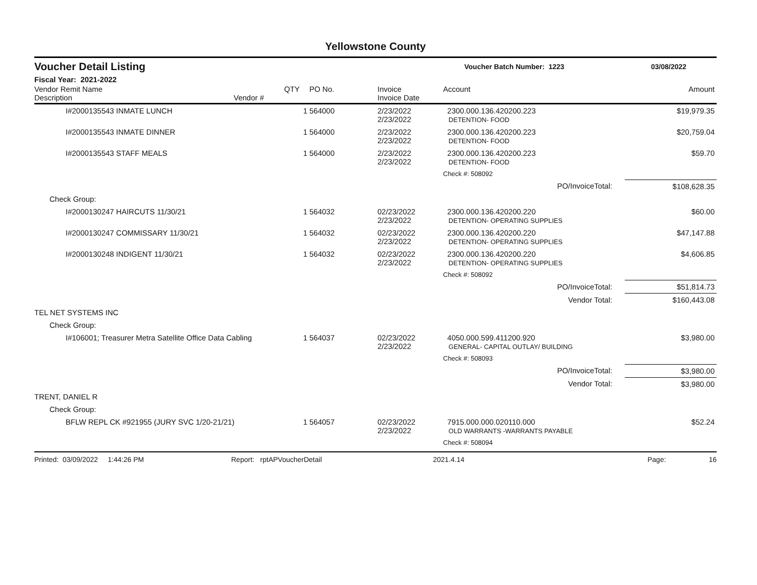Yellowstone County
Voucher Detail Listing Voucher Batch Number: 1223 03/08/2022
Fiscal Year: 2021-2022
| Vendor Remit Name Description | Vendor # | QTY | PO No. | Invoice Invoice Date | Account | Amount |
| --- | --- | --- | --- | --- | --- | --- |
| I#2000135543 INMATE LUNCH | | 1 | 564000 | 2/23/2022 2/23/2022 | 2300.000.136.420200.223 DETENTION- FOOD | $19,979.35 |
| I#2000135543 INMATE DINNER | | 1 | 564000 | 2/23/2022 2/23/2022 | 2300.000.136.420200.223 DETENTION- FOOD | $20,759.04 |
| I#2000135543 STAFF MEALS | | 1 | 564000 | 2/23/2022 2/23/2022 | 2300.000.136.420200.223 DETENTION- FOOD | $59.70 |
| | | | | | Check #: 508092 | |
| PO/InvoiceTotal: | | | | | | $108,628.35 |
| Check Group: | | | | | | |
| I#2000130247 HAIRCUTS 11/30/21 | | 1 | 564032 | 02/23/2022 2/23/2022 | 2300.000.136.420200.220 DETENTION- OPERATING SUPPLIES | $60.00 |
| I#2000130247 COMMISSARY 11/30/21 | | 1 | 564032 | 02/23/2022 2/23/2022 | 2300.000.136.420200.220 DETENTION- OPERATING SUPPLIES | $47,147.88 |
| I#2000130248 INDIGENT 11/30/21 | | 1 | 564032 | 02/23/2022 2/23/2022 | 2300.000.136.420200.220 DETENTION- OPERATING SUPPLIES | $4,606.85 |
| | | | | | Check #: 508092 | |
| PO/InvoiceTotal: | | | | | | $51,814.73 |
| Vendor Total: | | | | | | $160,443.08 |
| TEL NET SYSTEMS INC | | | | | | |
| Check Group: | | | | | | |
| I#106001; Treasurer Metra Satellite Office Data Cabling | | 1 | 564037 | 02/23/2022 2/23/2022 | 4050.000.599.411200.920 GENERAL- CAPITAL OUTLAY/ BUILDING | $3,980.00 |
| | | | | | Check #: 508093 | |
| PO/InvoiceTotal: | | | | | | $3,980.00 |
| Vendor Total: | | | | | | $3,980.00 |
| TRENT, DANIEL R | | | | | | |
| Check Group: | | | | | | |
| BFLW REPL CK #921955 (JURY SVC 1/20-21/21) | | 1 | 564057 | 02/23/2022 2/23/2022 | 7915.000.000.020110.000 OLD WARRANTS -WARRANTS PAYABLE | $52.24 |
| | | | | | Check #: 508094 | |
Printed: 03/09/2022 1:44:26 PM Report: rptAPVoucherDetail 2021.4.14 Page: 16